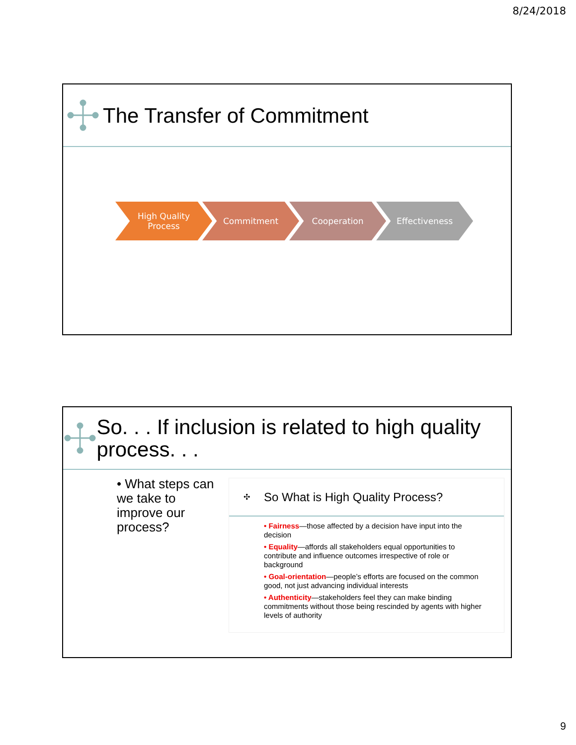8/24/2018
The Transfer of Commitment
High Quality
Process
Commitment Cooperation Effectiveness
So. . . If inclusion is related to high quality process. . .
• What steps can we take to improve our process?
✣
So What is High Quality Process?
• Fairness—those affected by a decision have input into the decision
• Equality—affords all stakeholders equal opportunities to contribute and influence outcomes irrespective of role or background
• Goal-orientation—people’s efforts are focused on the common good, not just advancing individual interests
• Authenticity—stakeholders feel they can make binding commitments without those being rescinded by agents with higher levels of authority
9